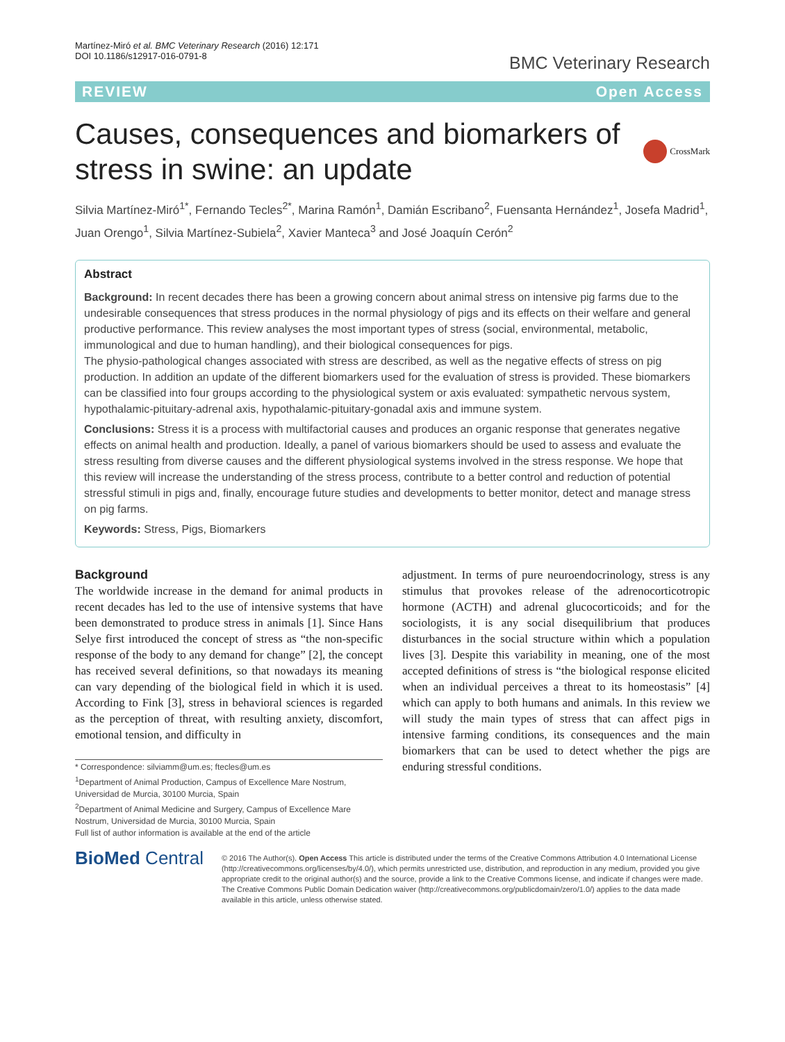Martínez-Miró et al. BMC Veterinary Research (2016) 12:171
DOI 10.1186/s12917-016-0791-8
BMC Veterinary Research
REVIEW Open Access
Causes, consequences and biomarkers of stress in swine: an update
CrossMark
Silvia Martínez-Miró<sup>1*</sup>, Fernando Tecles<sup>2*</sup>, Marina Ramón<sup>1</sup>, Damián Escribano<sup>2</sup>, Fuensanta Hernández<sup>1</sup>, Josefa Madrid<sup>1</sup>, Juan Orengo<sup>1</sup>, Silvia Martínez-Subiela<sup>2</sup>, Xavier Manteca<sup>3</sup> and José Joaquín Cerón<sup>2</sup>
Abstract
Background: In recent decades there has been a growing concern about animal stress on intensive pig farms due to the undesirable consequences that stress produces in the normal physiology of pigs and its effects on their welfare and general productive performance. This review analyses the most important types of stress (social, environmental, metabolic, immunological and due to human handling), and their biological consequences for pigs.
The physio-pathological changes associated with stress are described, as well as the negative effects of stress on pig production. In addition an update of the different biomarkers used for the evaluation of stress is provided. These biomarkers can be classified into four groups according to the physiological system or axis evaluated: sympathetic nervous system, hypothalamic-pituitary-adrenal axis, hypothalamic-pituitary-gonadal axis and immune system.
Conclusions: Stress it is a process with multifactorial causes and produces an organic response that generates negative effects on animal health and production. Ideally, a panel of various biomarkers should be used to assess and evaluate the stress resulting from diverse causes and the different physiological systems involved in the stress response. We hope that this review will increase the understanding of the stress process, contribute to a better control and reduction of potential stressful stimuli in pigs and, finally, encourage future studies and developments to better monitor, detect and manage stress on pig farms.
Keywords: Stress, Pigs, Biomarkers
Background
The worldwide increase in the demand for animal products in recent decades has led to the use of intensive systems that have been demonstrated to produce stress in animals [1]. Since Hans Selye first introduced the concept of stress as “the non-specific response of the body to any demand for change” [2], the concept has received several definitions, so that nowadays its meaning can vary depending of the biological field in which it is used. According to Fink [3], stress in behavioral sciences is regarded as the perception of threat, with resulting anxiety, discomfort, emotional tension, and difficulty in
* Correspondence: silviamm@um.es; ftecles@um.es
<sup>1</sup> Department of Animal Production, Campus of Excellence Mare Nostrum, Universidad de Murcia, 30100 Murcia, Spain
<sup>2</sup> Department of Animal Medicine and Surgery, Campus of Excellence Mare Nostrum, Universidad de Murcia, 30100 Murcia, Spain
Full list of author information is available at the end of the article
adjustment. In terms of pure neuroendocrinology, stress is any stimulus that provokes release of the adrenocorticotropic hormone (ACTH) and adrenal glucocorticoids; and for the sociologists, it is any social disequilibrium that produces disturbances in the social structure within which a population lives [3]. Despite this variability in meaning, one of the most accepted definitions of stress is “the biological response elicited when an individual perceives a threat to its homeostasis” [4] which can apply to both humans and animals. In this review we will study the main types of stress that can affect pigs in intensive farming conditions, its consequences and the main biomarkers that can be used to detect whether the pigs are enduring stressful conditions.
BioMed Central
© 2016 The Author(s). Open Access This article is distributed under the terms of the Creative Commons Attribution 4.0 International License (http://creativecommons.org/licenses/by/4.0/), which permits unrestricted use, distribution, and reproduction in any medium, provided you give appropriate credit to the original author(s) and the source, provide a link to the Creative Commons license, and indicate if changes were made. The Creative Commons Public Domain Dedication waiver (http://creativecommons.org/publicdomain/zero/1.0/) applies to the data made available in this article, unless otherwise stated.